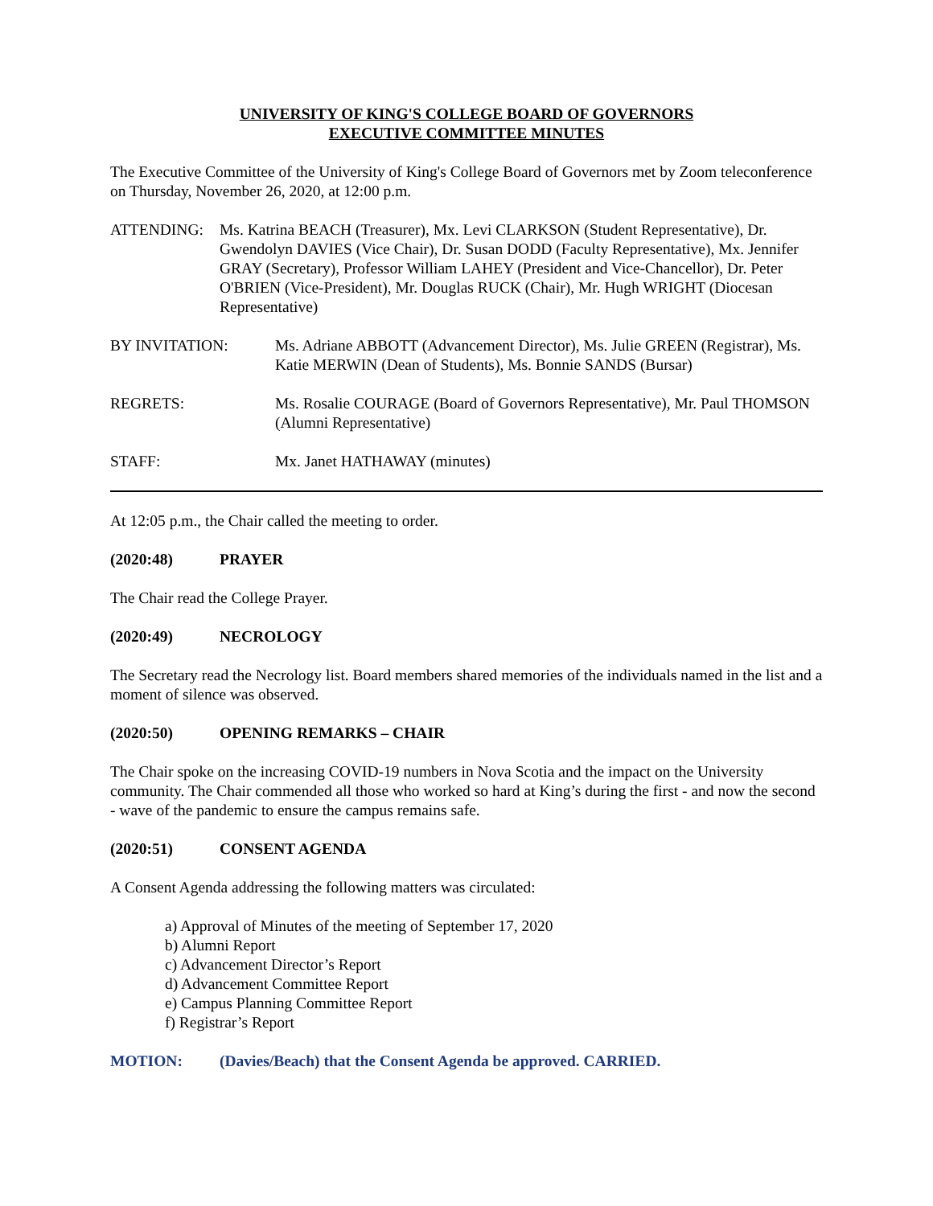UNIVERSITY OF KING'S COLLEGE BOARD OF GOVERNORS
EXECUTIVE COMMITTEE MINUTES
The Executive Committee of the University of King's College Board of Governors met by Zoom teleconference on Thursday, November 26, 2020, at 12:00 p.m.
ATTENDING: Ms. Katrina BEACH (Treasurer), Mx. Levi CLARKSON (Student Representative), Dr. Gwendolyn DAVIES (Vice Chair), Dr. Susan DODD (Faculty Representative), Mx. Jennifer GRAY (Secretary), Professor William LAHEY (President and Vice-Chancellor), Dr. Peter O'BRIEN (Vice-President), Mr. Douglas RUCK (Chair), Mr. Hugh WRIGHT (Diocesan Representative)
BY INVITATION: Ms. Adriane ABBOTT (Advancement Director), Ms. Julie GREEN (Registrar), Ms. Katie MERWIN (Dean of Students), Ms. Bonnie SANDS (Bursar)
REGRETS: Ms. Rosalie COURAGE (Board of Governors Representative), Mr. Paul THOMSON (Alumni Representative)
STAFF: Mx. Janet HATHAWAY (minutes)
At 12:05 p.m., the Chair called the meeting to order.
(2020:48) PRAYER
The Chair read the College Prayer.
(2020:49) NECROLOGY
The Secretary read the Necrology list. Board members shared memories of the individuals named in the list and a moment of silence was observed.
(2020:50) OPENING REMARKS – CHAIR
The Chair spoke on the increasing COVID-19 numbers in Nova Scotia and the impact on the University community. The Chair commended all those who worked so hard at King’s during the first - and now the second - wave of the pandemic to ensure the campus remains safe.
(2020:51) CONSENT AGENDA
A Consent Agenda addressing the following matters was circulated:
a) Approval of Minutes of the meeting of September 17, 2020
b) Alumni Report
c) Advancement Director’s Report
d) Advancement Committee Report
e) Campus Planning Committee Report
f) Registrar’s Report
MOTION: (Davies/Beach) that the Consent Agenda be approved. CARRIED.